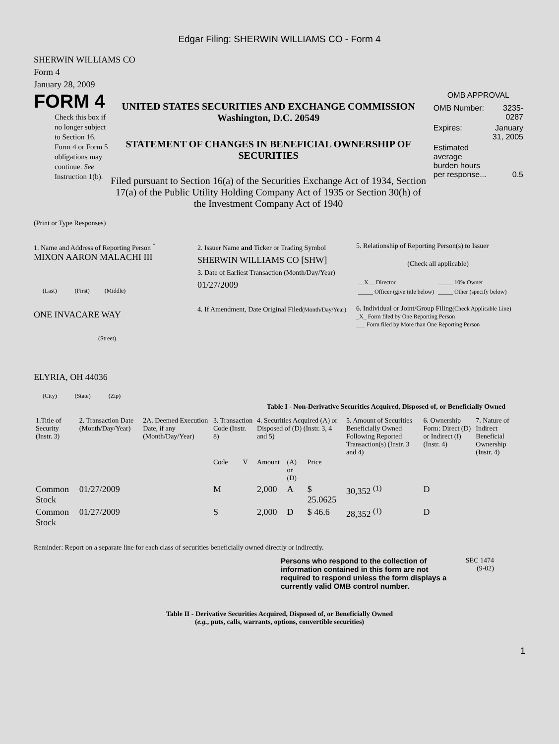Edgar Filing: SHERWIN WILLIAMS CO - Form 4
SHERWIN WILLIAMS CO
Form 4
January 28, 2009
FORM 4
Check this box if no longer subject to Section 16. Form 4 or Form 5 obligations may continue. See Instruction 1(b).
UNITED STATES SECURITIES AND EXCHANGE COMMISSION
Washington, D.C. 20549
STATEMENT OF CHANGES IN BENEFICIAL OWNERSHIP OF SECURITIES
Filed pursuant to Section 16(a) of the Securities Exchange Act of 1934, Section 17(a) of the Public Utility Holding Company Act of 1935 or Section 30(h) of the Investment Company Act of 1940
OMB APPROVAL
| OMB Number: | 3235-0287 |
| Expires: | January 31, 2005 |
| Estimated average burden hours per response... | 0.5 |
(Print or Type Responses)
1. Name and Address of Reporting Person <sup>*</sup>
MIXON AARON MALACHI III
(Last) (First) (Middle)
ONE INVACARE WAY
(Street)
ELYRIA, OH 44036
(City) (State) (Zip)
2. Issuer Name and Ticker or Trading Symbol
SHERWIN WILLIAMS CO [SHW]
3. Date of Earliest Transaction (Month/Day/Year)
01/27/2009
4. If Amendment, Date Original Filed(Month/Day/Year)
5. Relationship of Reporting Person(s) to Issuer
(Check all applicable)
| __X__ Director | _____ 10% Owner |
| _____ Officer (give title below) | _____ Other (specify below) |
6. Individual or Joint/Group Filing(Check Applicable Line)
_X_ Form filed by One Reporting Person
___ Form filed by More than One Reporting Person
Table I - Non-Derivative Securities Acquired, Disposed of, or Beneficially Owned
| 1.Title of Security (Instr. 3) | 2. Transaction Date (Month/Day/Year) | 2A. Deemed Execution Date, if any (Month/Day/Year) | 3. Transaction Code (Instr. 8) | | 4. Securities Acquired (A) or Disposed of (D) (Instr. 3, 4 and 5) | | | 5. Amount of Securities Beneficially Owned Following Reported Transaction(s) (Instr. 3 and 4) | 6. Ownership Form: Direct (D) or Indirect (I) (Instr. 4) | 7. Nature of Indirect Beneficial Ownership (Instr. 4) |
| --- | --- | --- | --- | --- | --- | --- | --- | --- | --- | --- |
| | | | Code | V | Amount | (A) or (D) | Price | | | |
| Common Stock | 01/27/2009 | | M | | 2,000 | A | $ 25.0625 | 30,352 <sup>(1)</sup> | D | |
| Common Stock | 01/27/2009 | | S | | 2,000 | D | $ 46.6 | 28,352 <sup>(1)</sup> | D | |
Reminder: Report on a separate line for each class of securities beneficially owned directly or indirectly.
Persons who respond to the collection of information contained in this form are not required to respond unless the form displays a currently valid OMB control number.
SEC 1474
(9-02)
Table II - Derivative Securities Acquired, Disposed of, or Beneficially Owned
(e.g., puts, calls, warrants, options, convertible securities)
1